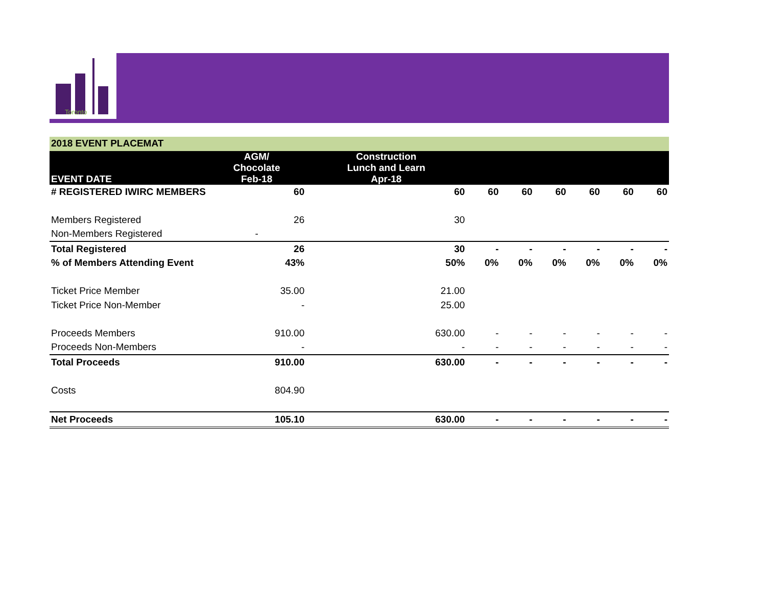Toronto
2018 EVENT PLACEMAT
| EVENT DATE | AGM/ Chocolate Feb-18 | Construction Lunch and Learn Apr-18 | | | | | | |
| --- | --- | --- | --- | --- | --- | --- | --- | --- |
| # REGISTERED IWIRC MEMBERS | 60 | 60 | 60 | 60 | 60 | 60 | 60 | 60 |
| Members Registered | 26 | 30 | | | | | | |
| Non-Members Registered | - | | | | | | | |
| Total Registered | 26 | 30 | - | - | - | - | - | - |
| % of Members Attending Event | 43% | 50% | 0% | 0% | 0% | 0% | 0% | 0% |
| Ticket Price Member | 35.00 | 21.00 | | | | | | |
| Ticket Price Non-Member | - | 25.00 | | | | | | |
| Proceeds Members | 910.00 | 630.00 | - | - | - | - | - | - |
| Proceeds Non-Members | - | - | - | - | - | - | - | - |
| Total Proceeds | 910.00 | 630.00 | - | - | - | - | - | - |
| Costs | 804.90 | | | | | | | |
| Net Proceeds | 105.10 | 630.00 | - | - | - | - | - | - |